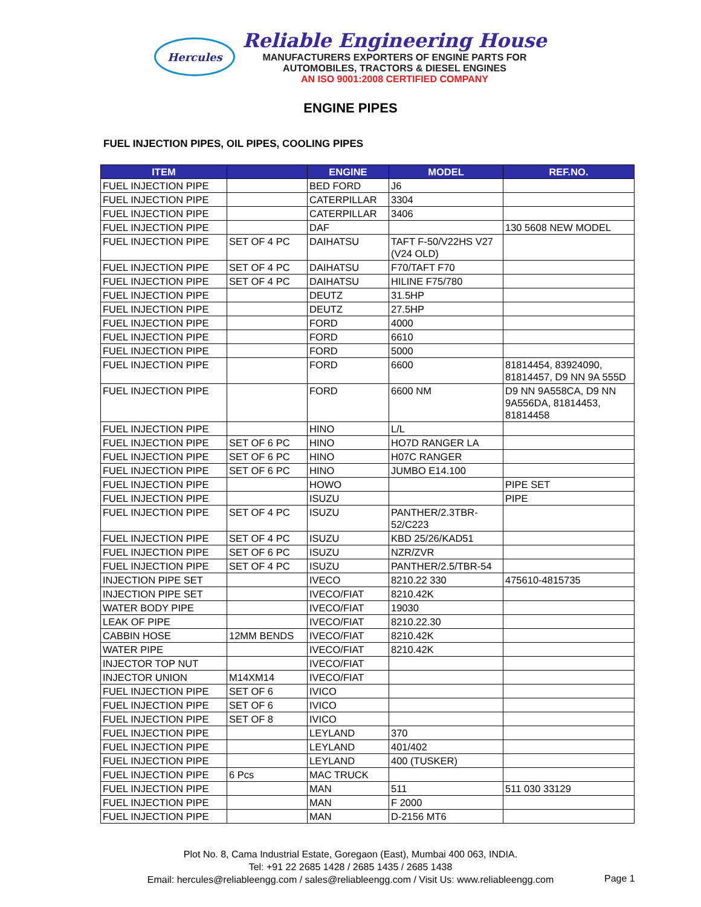Hercules
Reliable Engineering House
MANUFACTURERS EXPORTERS OF ENGINE PARTS FOR
AUTOMOBILES, TRACTORS & DIESEL ENGINES
AN ISO 9001:2008 CERTIFIED COMPANY
ENGINE PIPES
FUEL INJECTION PIPES, OIL PIPES, COOLING PIPES
| ITEM | | ENGINE | MODEL | REF.NO. |
| --- | --- | --- | --- | --- |
| FUEL INJECTION PIPE | | BED FORD | J6 | |
| FUEL INJECTION PIPE | | CATERPILLAR | 3304 | |
| FUEL INJECTION PIPE | | CATERPILLAR | 3406 | |
| FUEL INJECTION PIPE | | DAF | | 130 5608 NEW MODEL |
| FUEL INJECTION PIPE | SET OF 4 PC | DAIHATSU | TAFT F-50/V22HS V27 (V24 OLD) | |
| FUEL INJECTION PIPE | SET OF 4 PC | DAIHATSU | F70/TAFT F70 | |
| FUEL INJECTION PIPE | SET OF 4 PC | DAIHATSU | HILINE F75/780 | |
| FUEL INJECTION PIPE | | DEUTZ | 31.5HP | |
| FUEL INJECTION PIPE | | DEUTZ | 27.5HP | |
| FUEL INJECTION PIPE | | FORD | 4000 | |
| FUEL INJECTION PIPE | | FORD | 6610 | |
| FUEL INJECTION PIPE | | FORD | 5000 | |
| FUEL INJECTION PIPE | | FORD | 6600 | 81814454, 83924090, 81814457, D9 NN 9A 555D |
| FUEL INJECTION PIPE | | FORD | 6600 NM | D9 NN 9A558CA, D9 NN 9A556DA, 81814453, 81814458 |
| FUEL INJECTION PIPE | | HINO | L/L | |
| FUEL INJECTION PIPE | SET OF 6 PC | HINO | HO7D RANGER LA | |
| FUEL INJECTION PIPE | SET OF 6 PC | HINO | H07C RANGER | |
| FUEL INJECTION PIPE | SET OF 6 PC | HINO | JUMBO E14.100 | |
| FUEL INJECTION PIPE | | HOWO | | PIPE SET |
| FUEL INJECTION PIPE | | ISUZU | | PIPE |
| FUEL INJECTION PIPE | SET OF 4 PC | ISUZU | PANTHER/2.3TBR-52/C223 | |
| FUEL INJECTION PIPE | SET OF 4 PC | ISUZU | KBD 25/26/KAD51 | |
| FUEL INJECTION PIPE | SET OF 6 PC | ISUZU | NZR/ZVR | |
| FUEL INJECTION PIPE | SET OF 4 PC | ISUZU | PANTHER/2.5/TBR-54 | |
| INJECTION PIPE SET | | IVECO | 8210.22 330 | 475610-4815735 |
| INJECTION PIPE SET | | IVECO/FIAT | 8210.42K | |
| WATER BODY PIPE | | IVECO/FIAT | 19030 | |
| LEAK OF PIPE | | IVECO/FIAT | 8210.22.30 | |
| CABBIN HOSE | 12MM BENDS | IVECO/FIAT | 8210.42K | |
| WATER PIPE | | IVECO/FIAT | 8210.42K | |
| INJECTOR TOP NUT | | IVECO/FIAT | | |
| INJECTOR UNION | M14XM14 | IVECO/FIAT | | |
| FUEL INJECTION PIPE | SET OF 6 | IVICO | | |
| FUEL INJECTION PIPE | SET OF 6 | IVICO | | |
| FUEL INJECTION PIPE | SET OF 8 | IVICO | | |
| FUEL INJECTION PIPE | | LEYLAND | 370 | |
| FUEL INJECTION PIPE | | LEYLAND | 401/402 | |
| FUEL INJECTION PIPE | | LEYLAND | 400 (TUSKER) | |
| FUEL INJECTION PIPE | 6 Pcs | MAC TRUCK | | |
| FUEL INJECTION PIPE | | MAN | 511 | 511 030 33129 |
| FUEL INJECTION PIPE | | MAN | F 2000 | |
| FUEL INJECTION PIPE | | MAN | D-2156 MT6 | |
Plot No. 8, Cama Industrial Estate, Goregaon (East), Mumbai 400 063, INDIA.
Tel: +91 22 2685 1428 / 2685 1435 / 2685 1438
Email: hercules@reliableengg.com / sales@reliableengg.com / Visit Us: www.reliableengg.com
Page 1